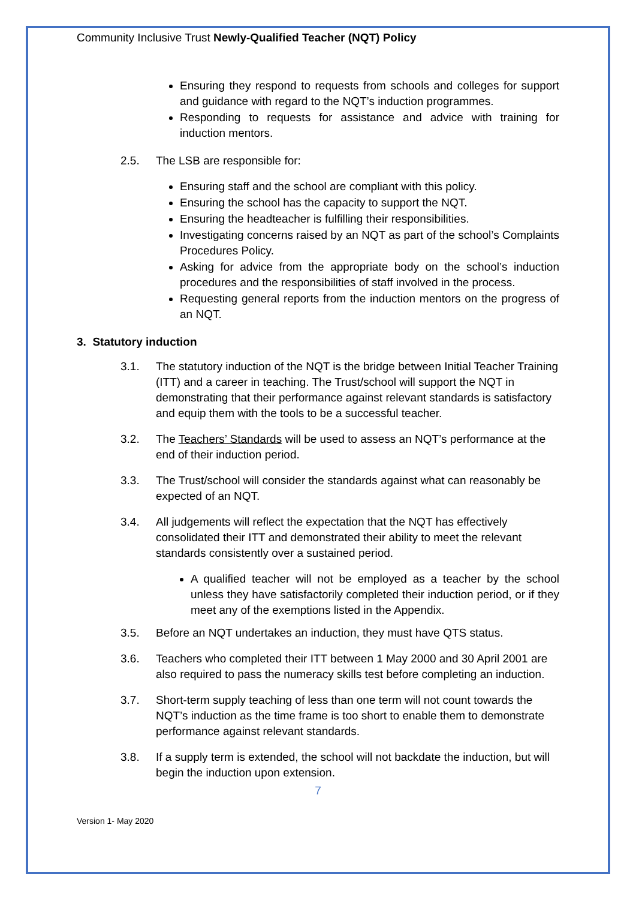Community Inclusive Trust Newly-Qualified Teacher (NQT) Policy
Ensuring they respond to requests from schools and colleges for support and guidance with regard to the NQT’s induction programmes.
Responding to requests for assistance and advice with training for induction mentors.
2.5. The LSB are responsible for:
Ensuring staff and the school are compliant with this policy.
Ensuring the school has the capacity to support the NQT.
Ensuring the headteacher is fulfilling their responsibilities.
Investigating concerns raised by an NQT as part of the school’s Complaints Procedures Policy.
Asking for advice from the appropriate body on the school’s induction procedures and the responsibilities of staff involved in the process.
Requesting general reports from the induction mentors on the progress of an NQT.
3. Statutory induction
3.1. The statutory induction of the NQT is the bridge between Initial Teacher Training (ITT) and a career in teaching. The Trust/school will support the NQT in demonstrating that their performance against relevant standards is satisfactory and equip them with the tools to be a successful teacher.
3.2. The Teachers’ Standards will be used to assess an NQT’s performance at the end of their induction period.
3.3. The Trust/school will consider the standards against what can reasonably be expected of an NQT.
3.4. All judgements will reflect the expectation that the NQT has effectively consolidated their ITT and demonstrated their ability to meet the relevant standards consistently over a sustained period.
A qualified teacher will not be employed as a teacher by the school unless they have satisfactorily completed their induction period, or if they meet any of the exemptions listed in the Appendix.
3.5. Before an NQT undertakes an induction, they must have QTS status.
3.6. Teachers who completed their ITT between 1 May 2000 and 30 April 2001 are also required to pass the numeracy skills test before completing an induction.
3.7. Short-term supply teaching of less than one term will not count towards the NQT’s induction as the time frame is too short to enable them to demonstrate performance against relevant standards.
3.8. If a supply term is extended, the school will not backdate the induction, but will begin the induction upon extension.
7
Version 1- May 2020